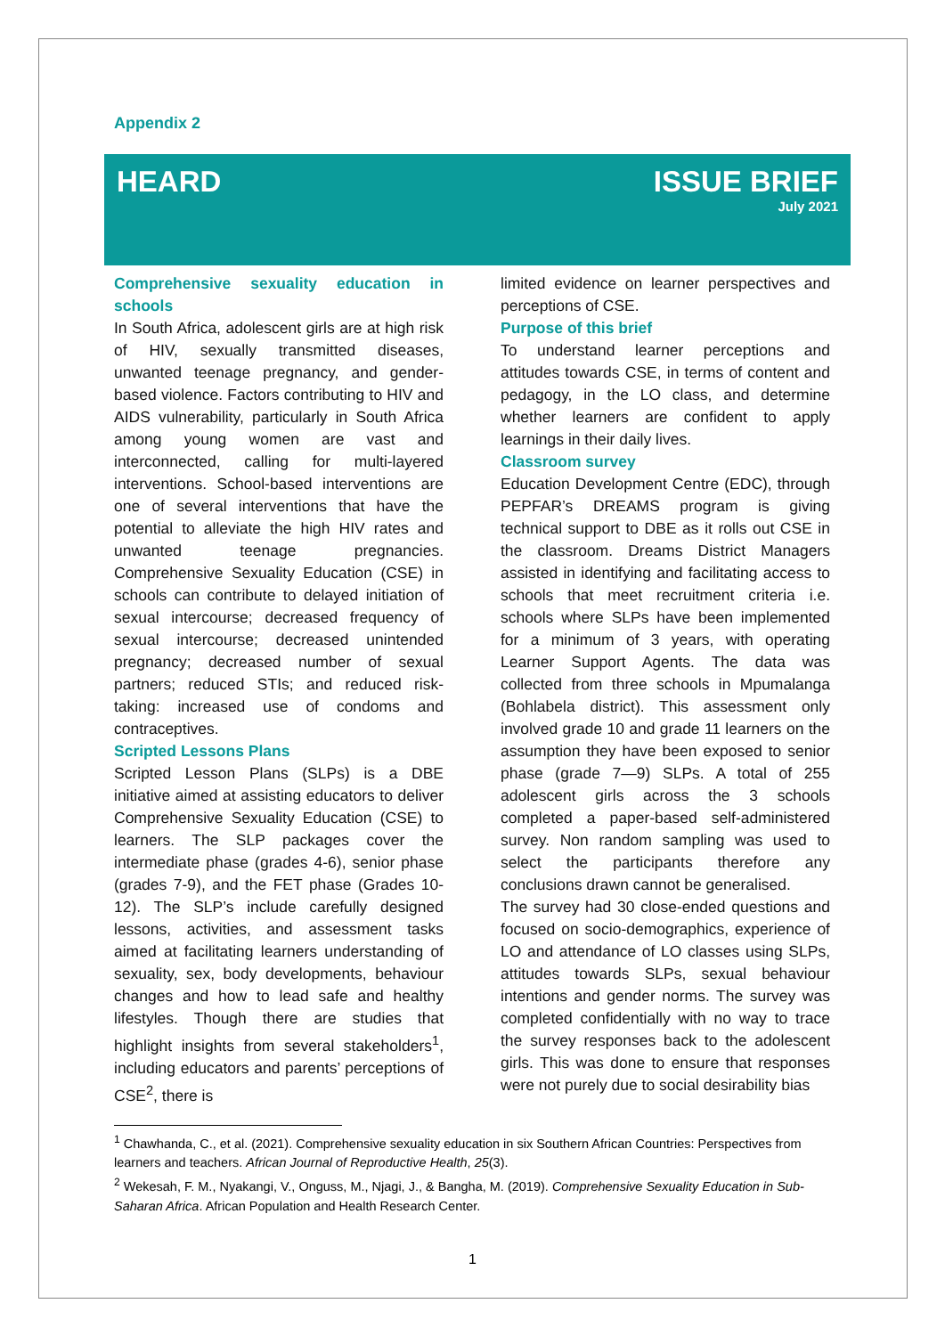Appendix 2
HEARD ISSUE BRIEF
July 2021
Comprehensive sexuality education in schools
In South Africa, adolescent girls are at high risk of HIV, sexually transmitted diseases, unwanted teenage pregnancy, and gender-based violence. Factors contributing to HIV and AIDS vulnerability, particularly in South Africa among young women are vast and interconnected, calling for multi-layered interventions. School-based interventions are one of several interventions that have the potential to alleviate the high HIV rates and unwanted teenage pregnancies. Comprehensive Sexuality Education (CSE) in schools can contribute to delayed initiation of sexual intercourse; decreased frequency of sexual intercourse; decreased unintended pregnancy; decreased number of sexual partners; reduced STIs; and reduced risk-taking: increased use of condoms and contraceptives.
Scripted Lessons Plans
Scripted Lesson Plans (SLPs) is a DBE initiative aimed at assisting educators to deliver Comprehensive Sexuality Education (CSE) to learners. The SLP packages cover the intermediate phase (grades 4-6), senior phase (grades 7-9), and the FET phase (Grades 10-12). The SLP’s include carefully designed lessons, activities, and assessment tasks aimed at facilitating learners understanding of sexuality, sex, body developments, behaviour changes and how to lead safe and healthy lifestyles. Though there are studies that highlight insights from several stakeholders<sup>1</sup>, including educators and parents’ perceptions of CSE<sup>2</sup>, there is
limited evidence on learner perspectives and perceptions of CSE.
Purpose of this brief
To understand learner perceptions and attitudes towards CSE, in terms of content and pedagogy, in the LO class, and determine whether learners are confident to apply learnings in their daily lives.
Classroom survey
Education Development Centre (EDC), through PEPFAR’s DREAMS program is giving technical support to DBE as it rolls out CSE in the classroom. Dreams District Managers assisted in identifying and facilitating access to schools that meet recruitment criteria i.e. schools where SLPs have been implemented for a minimum of 3 years, with operating Learner Support Agents. The data was collected from three schools in Mpumalanga (Bohlabela district). This assessment only involved grade 10 and grade 11 learners on the assumption they have been exposed to senior phase (grade 7—9) SLPs. A total of 255 adolescent girls across the 3 schools completed a paper-based self-administered survey. Non random sampling was used to select the participants therefore any conclusions drawn cannot be generalised.
The survey had 30 close-ended questions and focused on socio-demographics, experience of LO and attendance of LO classes using SLPs, attitudes towards SLPs, sexual behaviour intentions and gender norms. The survey was completed confidentially with no way to trace the survey responses back to the adolescent girls. This was done to ensure that responses were not purely due to social desirability bias
<sup>1</sup> Chawhanda, C., et al. (2021). Comprehensive sexuality education in six Southern African Countries: Perspectives from learners and teachers. African Journal of Reproductive Health, 25(3).
<sup>2</sup> Wekesah, F. M., Nyakangi, V., Onguss, M., Njagi, J., & Bangha, M. (2019). Comprehensive Sexuality Education in Sub-Saharan Africa. African Population and Health Research Center.
1